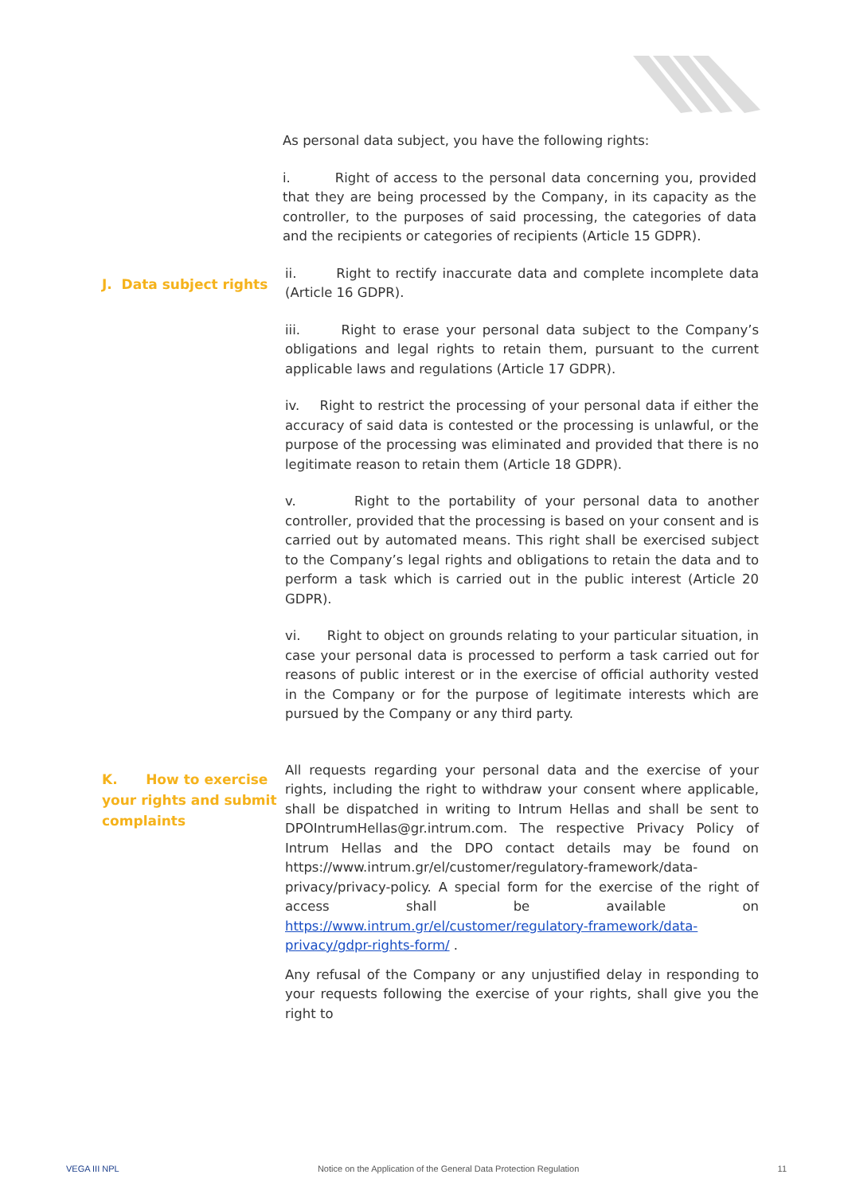As personal data subject, you have the following rights:
i. Right of access to the personal data concerning you, provided that they are being processed by the Company, in its capacity as the controller, to the purposes of said processing, the categories of data and the recipients or categories of recipients (Article 15 GDPR).
J. Data subject rights
ii. Right to rectify inaccurate data and complete incomplete data (Article 16 GDPR).
iii. Right to erase your personal data subject to the Company’s obligations and legal rights to retain them, pursuant to the current applicable laws and regulations (Article 17 GDPR).
iv. Right to restrict the processing of your personal data if either the accuracy of said data is contested or the processing is unlawful, or the purpose of the processing was eliminated and provided that there is no legitimate reason to retain them (Article 18 GDPR).
v. Right to the portability of your personal data to another controller, provided that the processing is based on your consent and is carried out by automated means. This right shall be exercised subject to the Company’s legal rights and obligations to retain the data and to perform a task which is carried out in the public interest (Article 20 GDPR).
vi. Right to object on grounds relating to your particular situation, in case your personal data is processed to perform a task carried out for reasons of public interest or in the exercise of official authority vested in the Company or for the purpose of legitimate interests which are pursued by the Company or any third party.
K. How to exercise your rights and submit complaints
All requests regarding your personal data and the exercise of your rights, including the right to withdraw your consent where applicable, shall be dispatched in writing to Intrum Hellas and shall be sent to DPOIntrumHellas@gr.intrum.com. The respective Privacy Policy of Intrum Hellas and the DPO contact details may be found on https://www.intrum.gr/el/customer/regulatory-framework/data-privacy/privacy-policy. A special form for the exercise of the right of access shall be available on https://www.intrum.gr/el/customer/regulatory-framework/data-privacy/gdpr-rights-form/ .
Any refusal of the Company or any unjustified delay in responding to your requests following the exercise of your rights, shall give you the right to
VEGA III NPL Notice on the Application of the General Data Protection Regulation 11